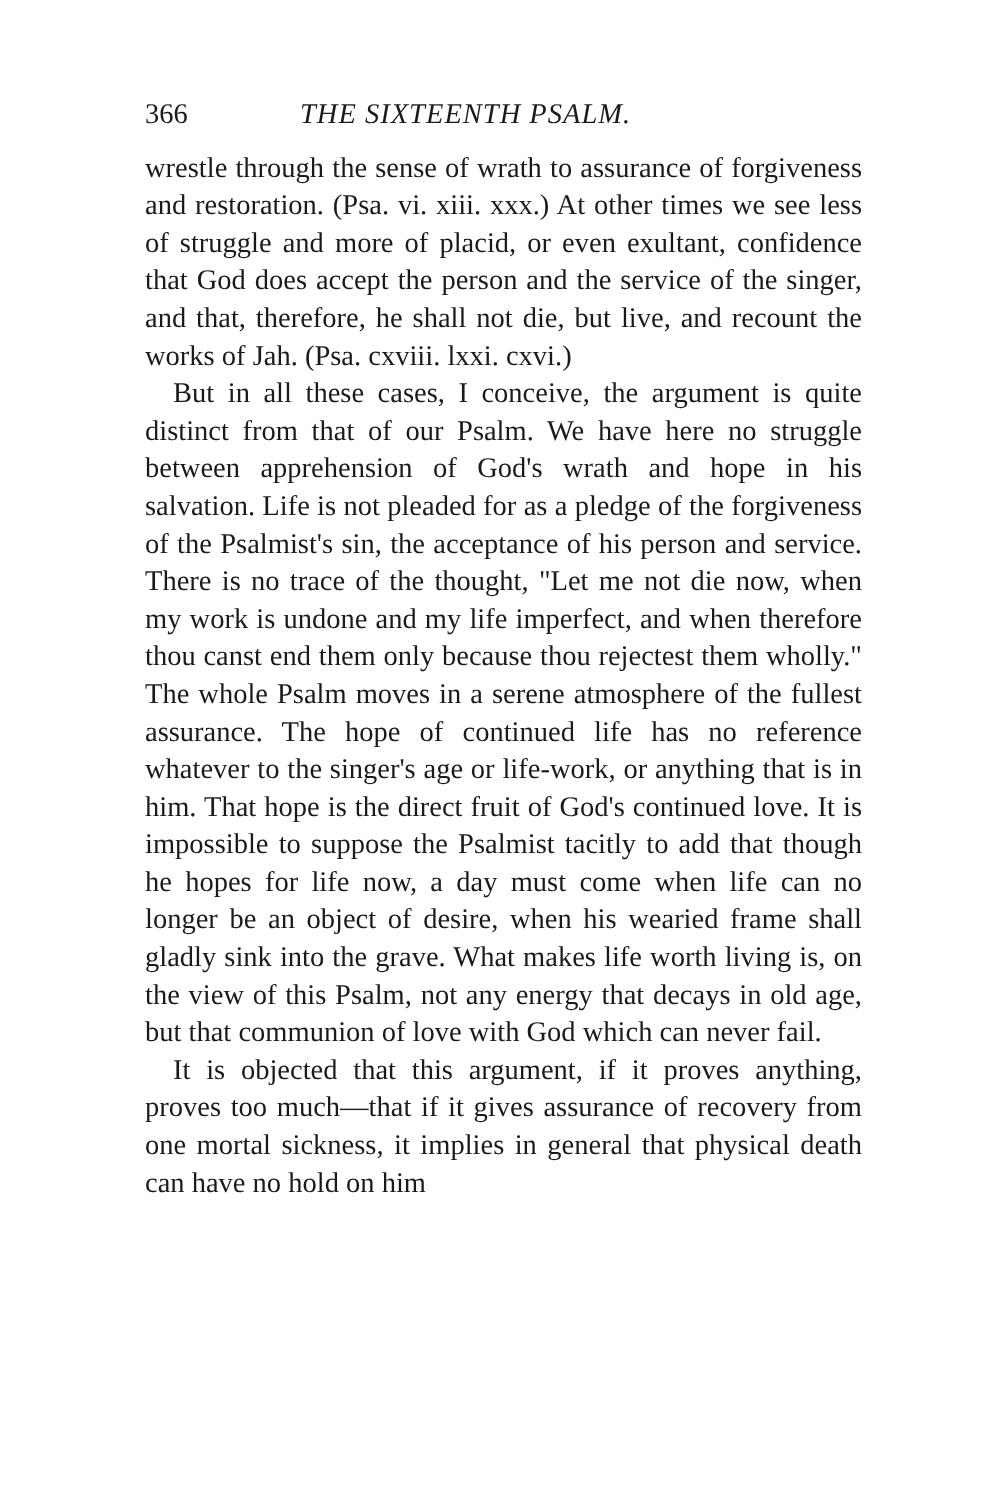366 THE SIXTEENTH PSALM.
wrestle through the sense of wrath to assurance of forgiveness and restoration. (Psa. vi. xiii. xxx.) At other times we see less of struggle and more of placid, or even exultant, confidence that God does accept the person and the service of the singer, and that, therefore, he shall not die, but live, and recount the works of Jah. (Psa. cxviii. lxxi. cxvi.)
But in all these cases, I conceive, the argument is quite distinct from that of our Psalm. We have here no struggle between apprehension of God's wrath and hope in his salvation. Life is not pleaded for as a pledge of the forgiveness of the Psalmist's sin, the acceptance of his person and service. There is no trace of the thought, "Let me not die now, when my work is undone and my life imperfect, and when therefore thou canst end them only because thou rejectest them wholly." The whole Psalm moves in a serene atmosphere of the fullest assurance. The hope of continued life has no reference whatever to the singer's age or life-work, or anything that is in him. That hope is the direct fruit of God's continued love. It is impossible to suppose the Psalmist tacitly to add that though he hopes for life now, a day must come when life can no longer be an object of desire, when his wearied frame shall gladly sink into the grave. What makes life worth living is, on the view of this Psalm, not any energy that decays in old age, but that communion of love with God which can never fail.
It is objected that this argument, if it proves anything, proves too much—that if it gives assurance of recovery from one mortal sickness, it implies in general that physical death can have no hold on him